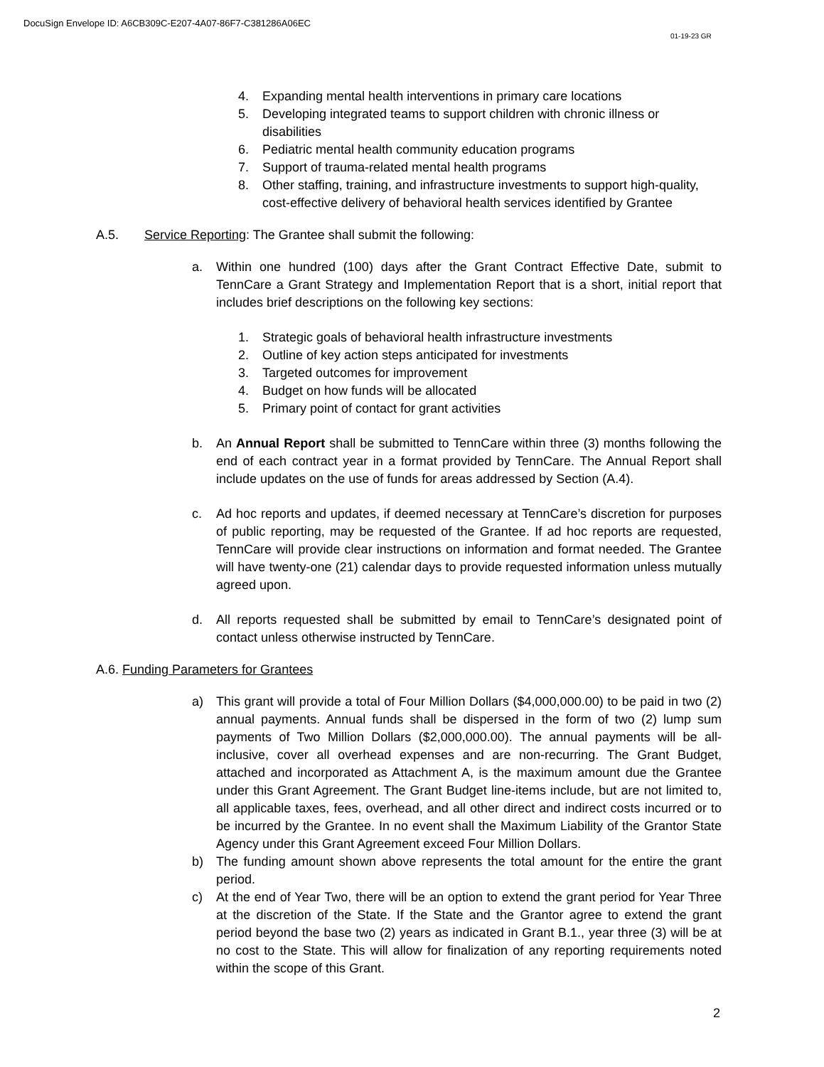DocuSign Envelope ID: A6CB309C-E207-4A07-86F7-C381286A06EC
01-19-23 GR
4. Expanding mental health interventions in primary care locations
5. Developing integrated teams to support children with chronic illness or disabilities
6. Pediatric mental health community education programs
7. Support of trauma-related mental health programs
8. Other staffing, training, and infrastructure investments to support high-quality, cost-effective delivery of behavioral health services identified by Grantee
A.5. Service Reporting: The Grantee shall submit the following:
a. Within one hundred (100) days after the Grant Contract Effective Date, submit to TennCare a Grant Strategy and Implementation Report that is a short, initial report that includes brief descriptions on the following key sections:
1. Strategic goals of behavioral health infrastructure investments
2. Outline of key action steps anticipated for investments
3. Targeted outcomes for improvement
4. Budget on how funds will be allocated
5. Primary point of contact for grant activities
b. An Annual Report shall be submitted to TennCare within three (3) months following the end of each contract year in a format provided by TennCare. The Annual Report shall include updates on the use of funds for areas addressed by Section (A.4).
c. Ad hoc reports and updates, if deemed necessary at TennCare’s discretion for purposes of public reporting, may be requested of the Grantee. If ad hoc reports are requested, TennCare will provide clear instructions on information and format needed. The Grantee will have twenty-one (21) calendar days to provide requested information unless mutually agreed upon.
d. All reports requested shall be submitted by email to TennCare’s designated point of contact unless otherwise instructed by TennCare.
A.6. Funding Parameters for Grantees
a) This grant will provide a total of Four Million Dollars ($4,000,000.00) to be paid in two (2) annual payments. Annual funds shall be dispersed in the form of two (2) lump sum payments of Two Million Dollars ($2,000,000.00). The annual payments will be all-inclusive, cover all overhead expenses and are non-recurring. The Grant Budget, attached and incorporated as Attachment A, is the maximum amount due the Grantee under this Grant Agreement. The Grant Budget line-items include, but are not limited to, all applicable taxes, fees, overhead, and all other direct and indirect costs incurred or to be incurred by the Grantee. In no event shall the Maximum Liability of the Grantor State Agency under this Grant Agreement exceed Four Million Dollars.
b) The funding amount shown above represents the total amount for the entire the grant period.
c) At the end of Year Two, there will be an option to extend the grant period for Year Three at the discretion of the State. If the State and the Grantor agree to extend the grant period beyond the base two (2) years as indicated in Grant B.1., year three (3) will be at no cost to the State. This will allow for finalization of any reporting requirements noted within the scope of this Grant.
2